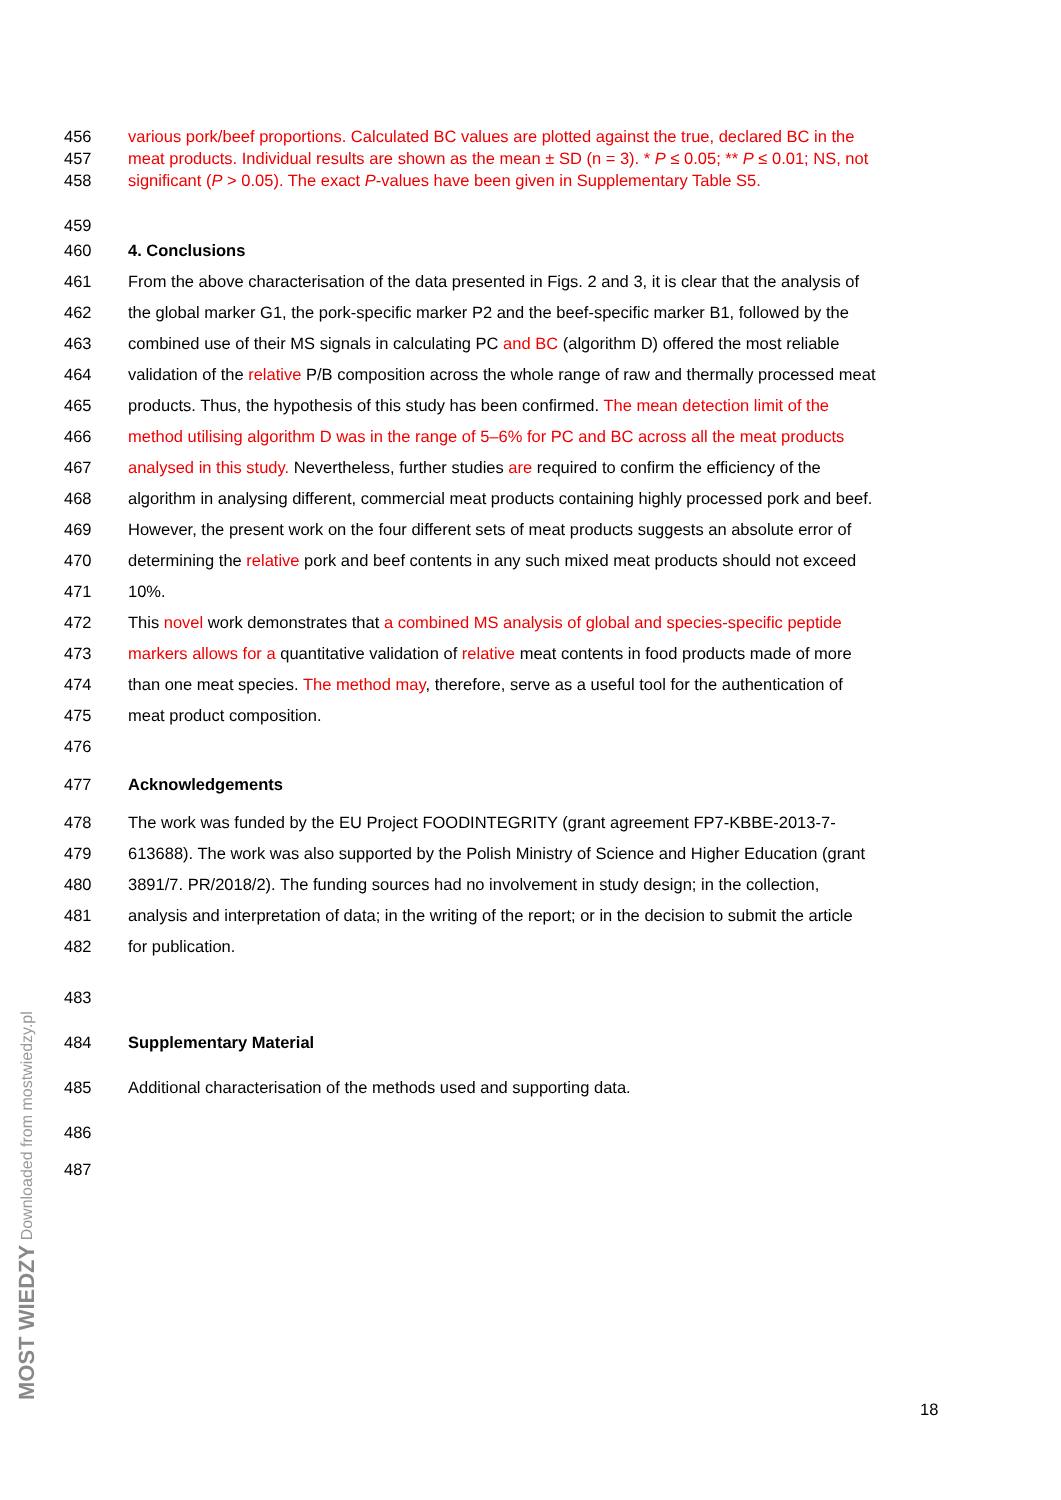456 various pork/beef proportions. Calculated BC values are plotted against the true, declared BC in the
457 meat products. Individual results are shown as the mean ± SD (n = 3). * P ≤ 0.05; ** P ≤ 0.01; NS, not
458 significant (P > 0.05). The exact P-values have been given in Supplementary Table S5.
459
460 4. Conclusions
461 From the above characterisation of the data presented in Figs. 2 and 3, it is clear that the analysis of
462 the global marker G1, the pork-specific marker P2 and the beef-specific marker B1, followed by the
463 combined use of their MS signals in calculating PC and BC (algorithm D) offered the most reliable
464 validation of the relative P/B composition across the whole range of raw and thermally processed meat
465 products. Thus, the hypothesis of this study has been confirmed. The mean detection limit of the
466 method utilising algorithm D was in the range of 5–6% for PC and BC across all the meat products
467 analysed in this study. Nevertheless, further studies are required to confirm the efficiency of the
468 algorithm in analysing different, commercial meat products containing highly processed pork and beef.
469 However, the present work on the four different sets of meat products suggests an absolute error of
470 determining the relative pork and beef contents in any such mixed meat products should not exceed
471 10%.
472 This novel work demonstrates that a combined MS analysis of global and species-specific peptide
473 markers allows for a quantitative validation of relative meat contents in food products made of more
474 than one meat species. The method may, therefore, serve as a useful tool for the authentication of
475 meat product composition.
476
477 Acknowledgements
478 The work was funded by the EU Project FOODINTEGRITY (grant agreement FP7-KBBE-2013-7-
479 613688). The work was also supported by the Polish Ministry of Science and Higher Education (grant
480 3891/7. PR/2018/2). The funding sources had no involvement in study design; in the collection,
481 analysis and interpretation of data; in the writing of the report; or in the decision to submit the article
482 for publication.
483
484 Supplementary Material
485 Additional characterisation of the methods used and supporting data.
486
487
18
MOST WIEDZY Downloaded from mostwiedzy.pl